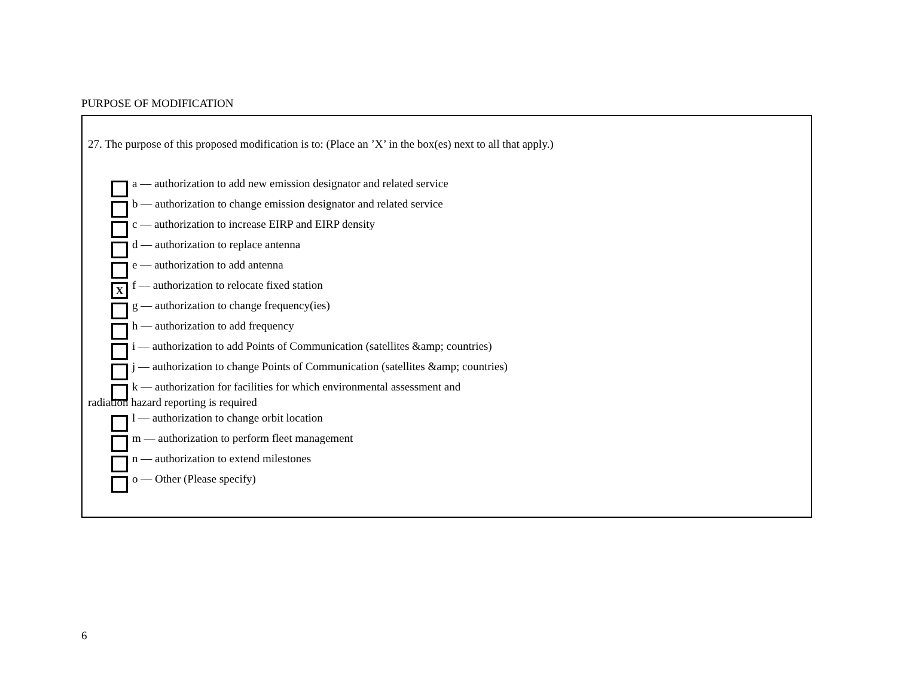PURPOSE OF MODIFICATION
27. The purpose of this proposed modification is to: (Place an ’X’ in the box(es) next to all that apply.)
a –– authorization to add new emission designator and related service
b –– authorization to change emission designator and related service
c –– authorization to increase EIRP and EIRP density
d –– authorization to replace antenna
e –– authorization to add antenna
Xf –– authorization to relocate fixed station
g –– authorization to change frequency(ies)
h –– authorization to add frequency
i –– authorization to add Points of Communication (satellites &amp; countries)
j –– authorization to change Points of Communication (satellites &amp; countries)
k –– authorization for facilities for which environmental assessment and
radiation hazard reporting is required
l –– authorization to change orbit location
m –– authorization to perform fleet management
n –– authorization to extend milestones
o –– Other (Please specify)
6